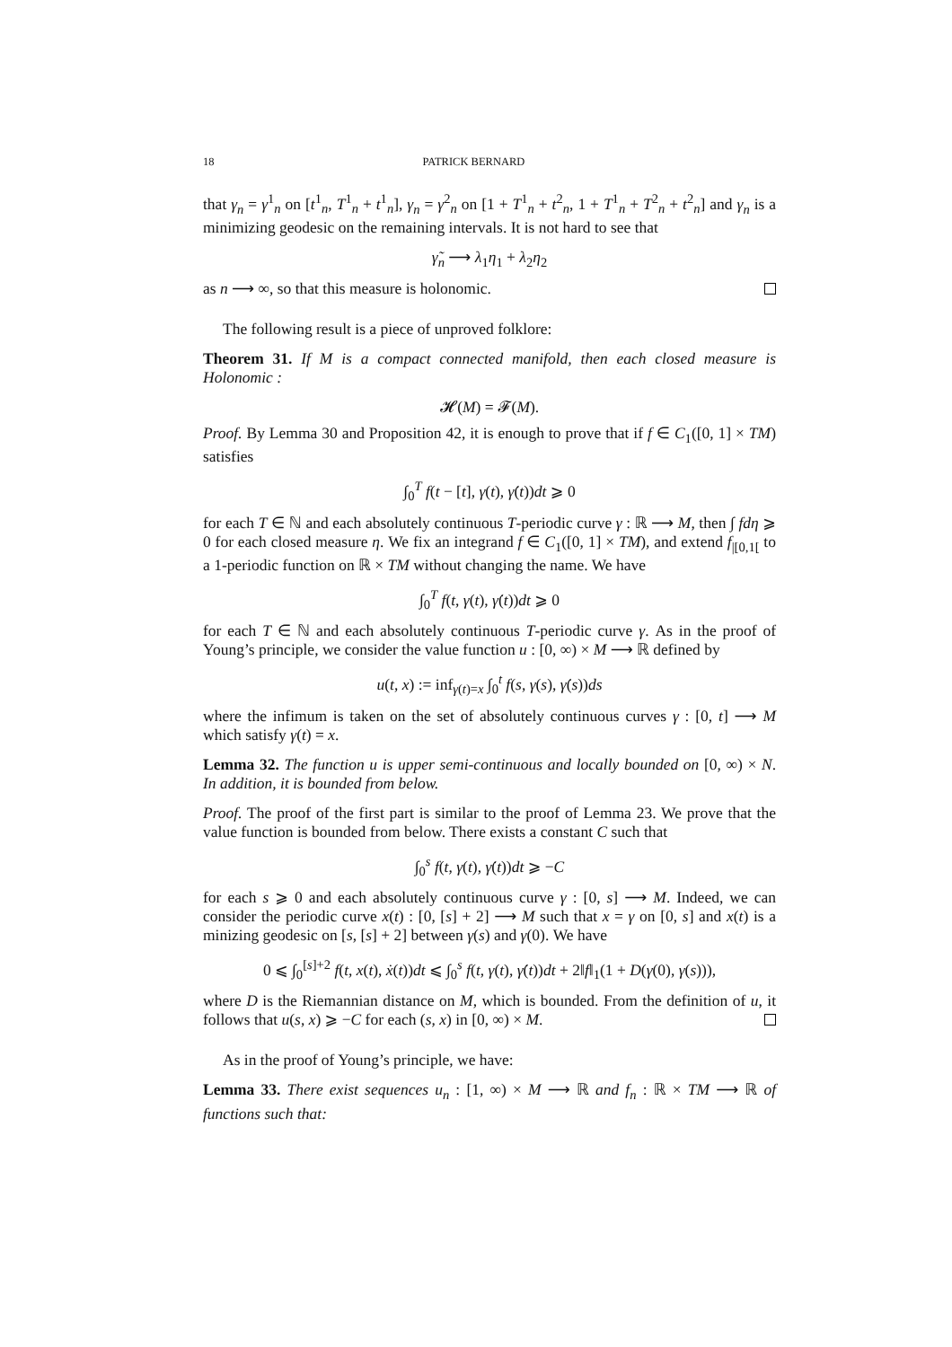18 PATRICK BERNARD
that γ<sub>n</sub> = γ<sup>1</sup><sub>n</sub> on [t<sup>1</sup><sub>n</sub>, T<sup>1</sup><sub>n</sub> + t<sup>1</sup><sub>n</sub>], γ<sub>n</sub> = γ<sup>2</sup><sub>n</sub> on [1 + T<sup>1</sup><sub>n</sub> + t<sup>2</sup><sub>n</sub>, 1 + T<sup>1</sup><sub>n</sub> + T<sup>2</sup><sub>n</sub> + t<sup>2</sup><sub>n</sub>] and γ<sub>n</sub> is a minimizing geodesic on the remaining intervals. It is not hard to see that
γ̃<sub>n</sub> ⟶ λ<sub>1</sub>η<sub>1</sub> + λ<sub>2</sub>η<sub>2</sub>
as n ⟶ ∞, so that this measure is holonomic.
The following result is a piece of unproved folklore:
Theorem 31. If M is a compact connected manifold, then each closed measure is Holonomic :
𝓗(M) = 𝓕(M).
Proof. By Lemma 30 and Proposition 42, it is enough to prove that if f ∈ C<sub>1</sub>([0, 1] × TM) satisfies
∫<sub>0</sub><sup>T</sup> f(t − [t], γ(t), γ̇(t))dt ⩾ 0
for each T ∈ ℕ and each absolutely continuous T-periodic curve γ : ℝ ⟶ M, then ∫ fdη ⩾ 0 for each closed measure η. We fix an integrand f ∈ C<sub>1</sub>([0, 1] × TM), and extend f<sub>|[0,1[</sub> to a 1-periodic function on ℝ × TM without changing the name. We have
∫<sub>0</sub><sup>T</sup> f(t, γ(t), γ̇(t))dt ⩾ 0
for each T ∈ ℕ and each absolutely continuous T-periodic curve γ. As in the proof of Young’s principle, we consider the value function u : [0, ∞) × M ⟶ ℝ defined by
u(t, x) := inf<sub>γ(t)=x</sub> ∫<sub>0</sub><sup>t</sup> f(s, γ(s), γ̇(s))ds
where the infimum is taken on the set of absolutely continuous curves γ : [0, t] ⟶ M which satisfy γ(t) = x.
Lemma 32. The function u is upper semi-continuous and locally bounded on [0, ∞) × N. In addition, it is bounded from below.
Proof. The proof of the first part is similar to the proof of Lemma 23. We prove that the value function is bounded from below. There exists a constant C such that
∫<sub>0</sub><sup>s</sup> f(t, γ(t), γ̇(t))dt ⩾ −C
for each s ⩾ 0 and each absolutely continuous curve γ : [0, s] ⟶ M. Indeed, we can consider the periodic curve x(t) : [0, [s] + 2] ⟶ M such that x = γ on [0, s] and x(t) is a minizing geodesic on [s, [s] + 2] between γ(s) and γ(0). We have
0 ⩽ ∫<sub>0</sub><sup>[s]+2</sup> f(t, x(t), ẋ(t))dt ⩽ ∫<sub>0</sub><sup>s</sup> f(t, γ(t), γ̇(t))dt + 2‖f‖<sub>1</sub>(1 + D(γ(0), γ(s))),
where D is the Riemannian distance on M, which is bounded. From the definition of u, it follows that u(s, x) ⩾ −C for each (s, x) in [0, ∞) × M.
As in the proof of Young’s principle, we have:
Lemma 33. There exist sequences u<sub>n</sub> : [1, ∞) × M ⟶ ℝ and f<sub>n</sub> : ℝ × TM ⟶ ℝ of functions such that: